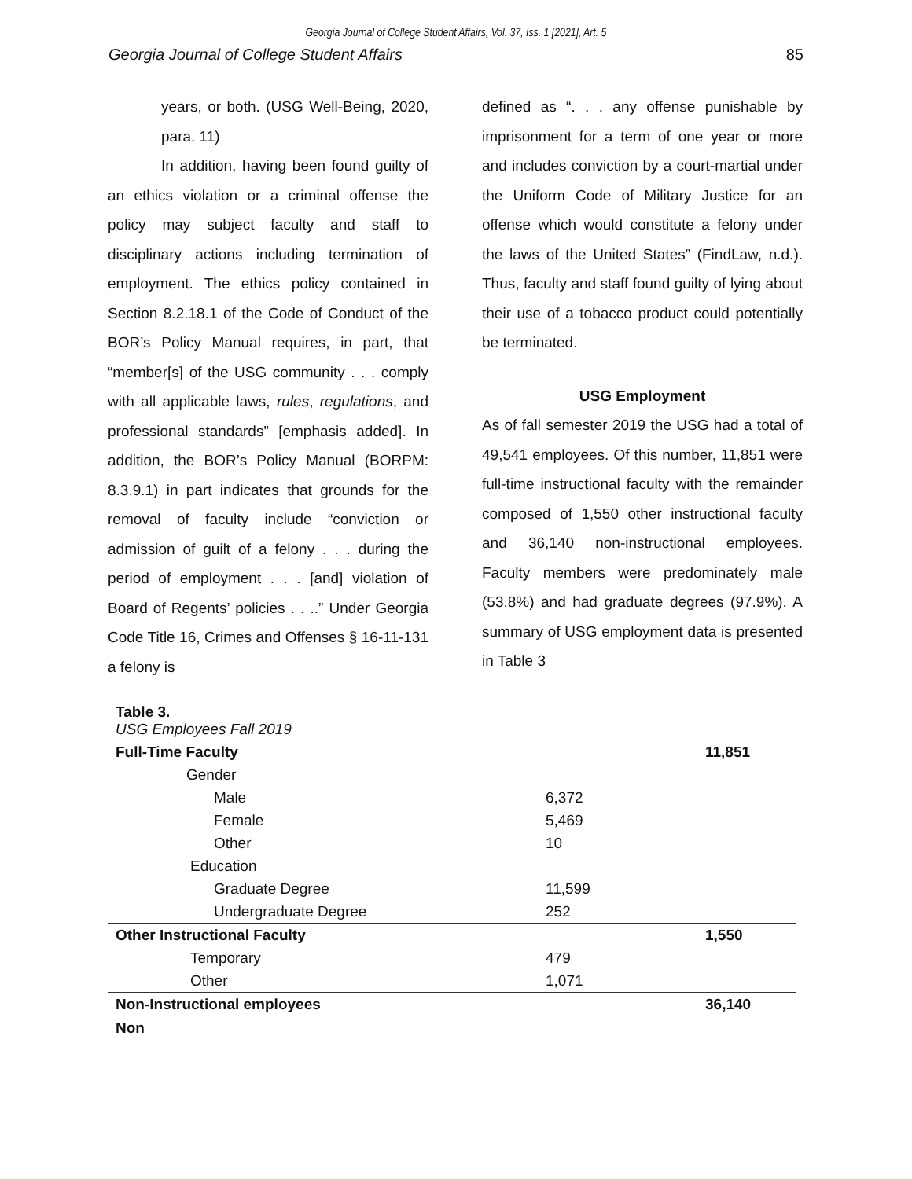Georgia Journal of College Student Affairs, Vol. 37, Iss. 1 [2021], Art. 5
Georgia Journal of College Student Affairs 85
years, or both. (USG Well-Being, 2020, para. 11)
In addition, having been found guilty of an ethics violation or a criminal offense the policy may subject faculty and staff to disciplinary actions including termination of employment. The ethics policy contained in Section 8.2.18.1 of the Code of Conduct of the BOR’s Policy Manual requires, in part, that “member[s] of the USG community . . . comply with all applicable laws, rules, regulations, and professional standards” [emphasis added]. In addition, the BOR’s Policy Manual (BORPM: 8.3.9.1) in part indicates that grounds for the removal of faculty include “conviction or admission of guilt of a felony . . . during the period of employment . . . [and] violation of Board of Regents’ policies . . ..” Under Georgia Code Title 16, Crimes and Offenses § 16-11-131 a felony is
defined as “. . . any offense punishable by imprisonment for a term of one year or more and includes conviction by a court-martial under the Uniform Code of Military Justice for an offense which would constitute a felony under the laws of the United States” (FindLaw, n.d.). Thus, faculty and staff found guilty of lying about their use of a tobacco product could potentially be terminated.
USG Employment
As of fall semester 2019 the USG had a total of 49,541 employees. Of this number, 11,851 were full-time instructional faculty with the remainder composed of 1,550 other instructional faculty and 36,140 non-instructional employees. Faculty members were predominately male (53.8%) and had graduate degrees (97.9%). A summary of USG employment data is presented in Table 3
Table 3.
USG Employees Fall 2019
| Full-Time Faculty | | 11,851 |
| Gender | | |
| Male | 6,372 | |
| Female | 5,469 | |
| Other | 10 | |
| Education | | |
| Graduate Degree | 11,599 | |
| Undergraduate Degree | 252 | |
| Other Instructional Faculty | | 1,550 |
| Temporary | 479 | |
| Other | 1,071 | |
| Non-Instructional employees | | 36,140 |
| Non | | |